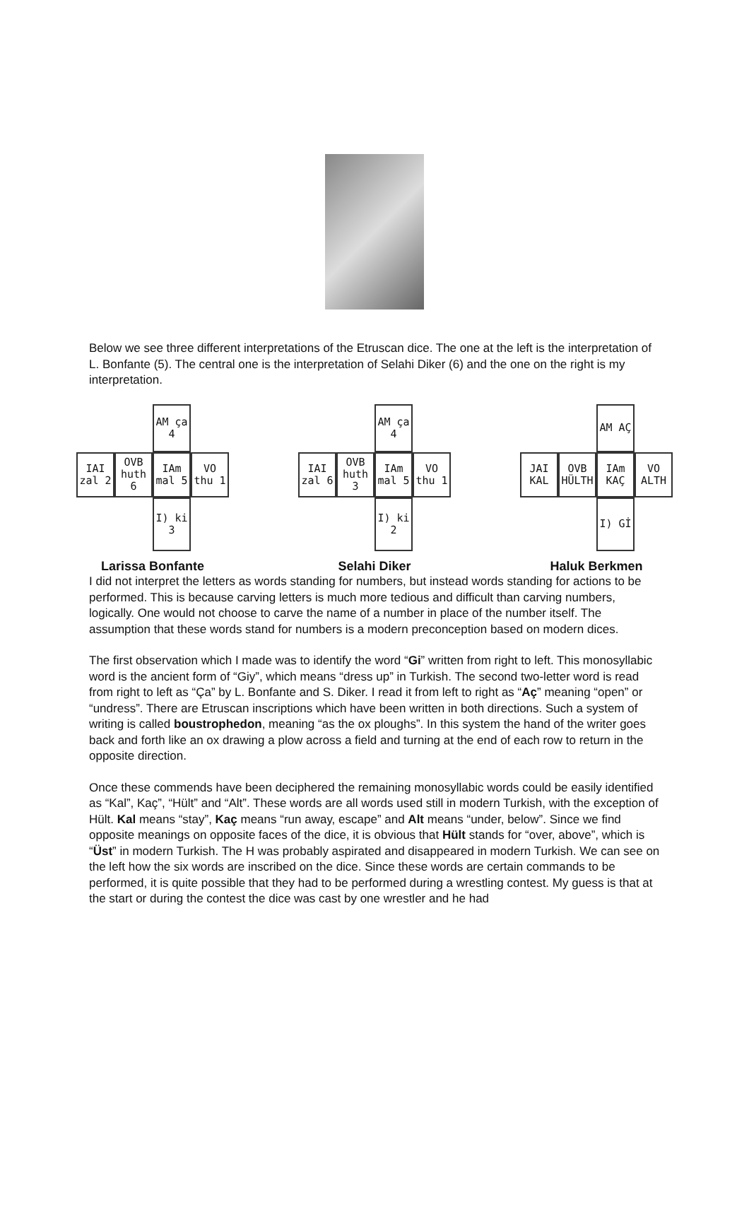Below we see three different interpretations of the Etruscan dice. The one at the left is the interpretation of L. Bonfante (5). The central one is the interpretation of Selahi Diker (6) and the one on the right is my interpretation.
AM ça 4
IAI zal 2
OVB huth 6
IAm mal 5
VO thu 1
I) ki 3
Larissa Bonfante
AM ça 4
IAI zal 6
OVB huth 3
IAm mal 5
VO thu 1
I) ki 2
Selahi Diker
AM AÇ
JAI KAL
OVB HÜLTH
IAm KAÇ
VO ALTH
I) Gİ
Haluk Berkmen
I did not interpret the letters as words standing for numbers, but instead words standing for actions to be performed. This is because carving letters is much more tedious and difficult than carving numbers, logically. One would not choose to carve the name of a number in place of the number itself. The assumption that these words stand for numbers is a modern preconception based on modern dices.
The first observation which I made was to identify the word “Gi” written from right to left. This monosyllabic word is the ancient form of “Giy”, which means “dress up” in Turkish. The second two-letter word is read from right to left as “Ça” by L. Bonfante and S. Diker. I read it from left to right as “Aç” meaning “open” or “undress”. There are Etruscan inscriptions which have been written in both directions. Such a system of writing is called boustrophedon, meaning “as the ox ploughs”. In this system the hand of the writer goes back and forth like an ox drawing a plow across a field and turning at the end of each row to return in the opposite direction.
Once these commends have been deciphered the remaining monosyllabic words could be easily identified as “Kal”, Kaç”, “Hült” and “Alt”. These words are all words used still in modern Turkish, with the exception of Hült. Kal means “stay”, Kaç means “run away, escape” and Alt means “under, below”. Since we find opposite meanings on opposite faces of the dice, it is obvious that Hült stands for “over, above”, which is “Üst” in modern Turkish. The H was probably aspirated and disappeared in modern Turkish. We can see on the left how the six words are inscribed on the dice. Since these words are certain commands to be performed, it is quite possible that they had to be performed during a wrestling contest. My guess is that at the start or during the contest the dice was cast by one wrestler and he had